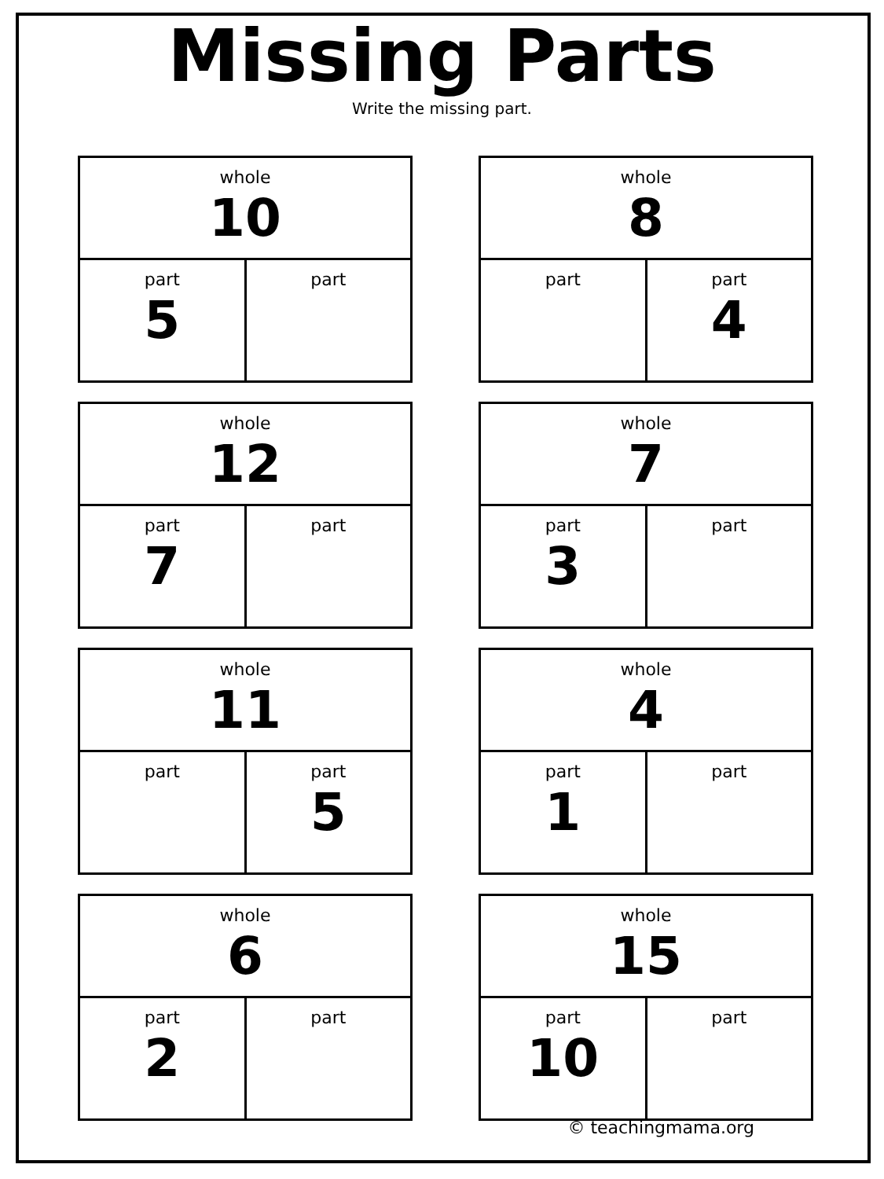Missing Parts
Write the missing part.
| whole 10 | |
| part 5 | part |
| whole 8 | |
| part | part 4 |
| whole 12 | |
| part 7 | part |
| whole 7 | |
| part 3 | part |
| whole 11 | |
| part | part 5 |
| whole 4 | |
| part 1 | part |
| whole 6 | |
| part 2 | part |
| whole 15 | |
| part 10 | part |
© teachingmama.org